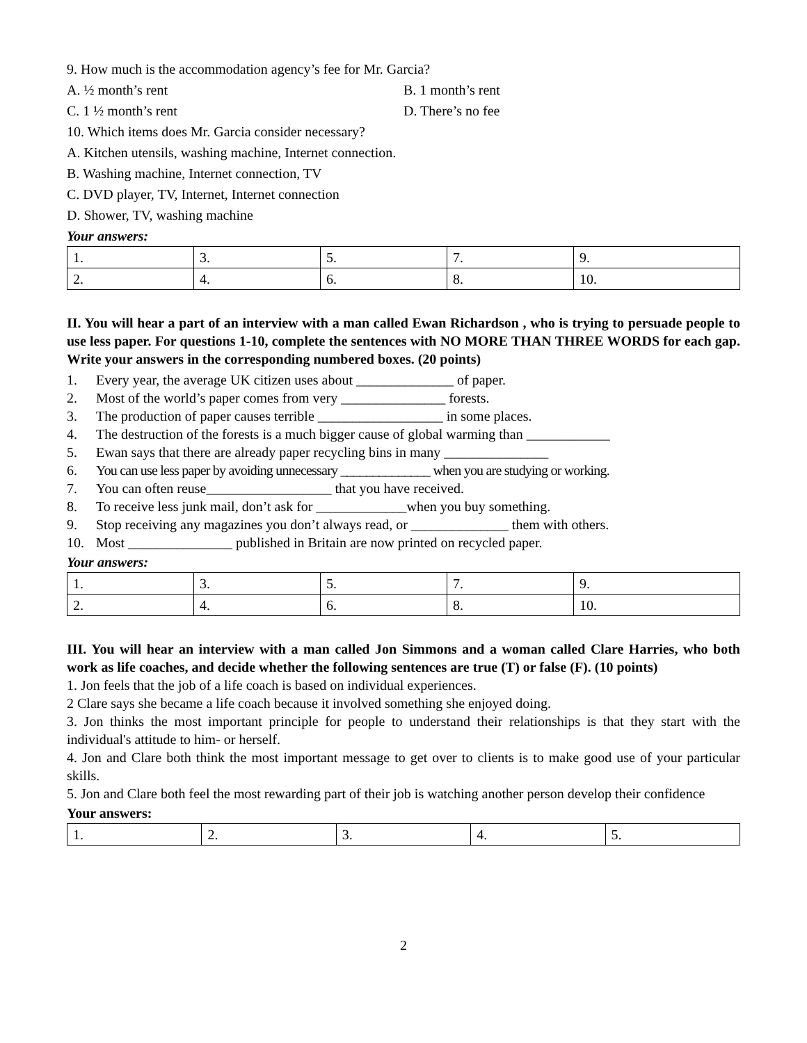9. How much is the accommodation agency’s fee for Mr. Garcia?
A. ½ month’s rent B. 1 month’s rent
C. 1 ½ month’s rent D. There’s no fee
10. Which items does Mr. Garcia consider necessary?
A. Kitchen utensils, washing machine, Internet connection.
B. Washing machine, Internet connection, TV
C. DVD player, TV, Internet, Internet connection
D. Shower, TV, washing machine
Your answers:
| 1. | 3. | 5. | 7. | 9. |
| 2. | 4. | 6. | 8. | 10. |
II. You will hear a part of an interview with a man called Ewan Richardson , who is trying to persuade people to use less paper. For questions 1-10, complete the sentences with NO MORE THAN THREE WORDS for each gap. Write your answers in the corresponding numbered boxes. (20 points)
1. Every year, the average UK citizen uses about ______________ of paper.
2. Most of the world’s paper comes from very _______________ forests.
3. The production of paper causes terrible __________________ in some places.
4. The destruction of the forests is a much bigger cause of global warming than ____________
5. Ewan says that there are already paper recycling bins in many _______________
6. You can use less paper by avoiding unnecessary ______________ when you are studying or working.
7. You can often reuse__________________ that you have received.
8. To receive less junk mail, don’t ask for _____________when you buy something.
9. Stop receiving any magazines you don’t always read, or ______________ them with others.
10. Most _______________ published in Britain are now printed on recycled paper.
Your answers:
| 1. | 3. | 5. | 7. | 9. |
| 2. | 4. | 6. | 8. | 10. |
III. You will hear an interview with a man called Jon Simmons and a woman called Clare Harries, who both work as life coaches, and decide whether the following sentences are true (T) or false (F). (10 points)
1. Jon feels that the job of a life coach is based on individual experiences.
2 Clare says she became a life coach because it involved something she enjoyed doing.
3. Jon thinks the most important principle for people to understand their relationships is that they start with the individual's attitude to him- or herself.
4. Jon and Clare both think the most important message to get over to clients is to make good use of your particular skills.
5. Jon and Clare both feel the most rewarding part of their job is watching another person develop their confidence
Your answers:
| 1. | 2. | 3. | 4. | 5. |
2